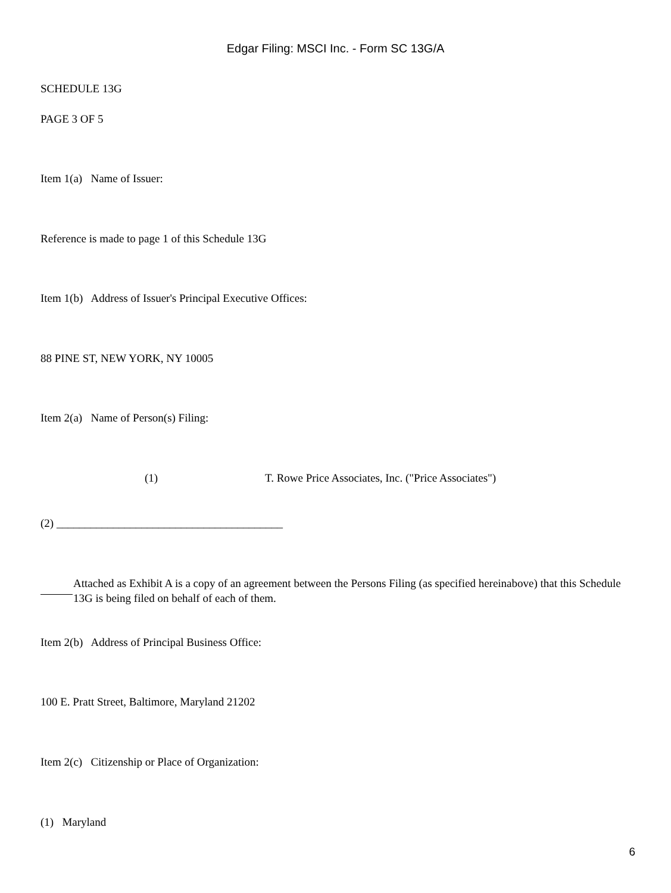Edgar Filing: MSCI Inc. - Form SC 13G/A
SCHEDULE 13G
PAGE 3 OF 5
Item 1(a) Name of Issuer:
Reference is made to page 1 of this Schedule 13G
Item 1(b) Address of Issuer's Principal Executive Offices:
88 PINE ST, NEW YORK, NY 10005
Item 2(a) Name of Person(s) Filing:
(1)
T. Rowe Price Associates, Inc. ("Price Associates")
(2) ________________________________________
Attached as Exhibit A is a copy of an agreement between the Persons Filing (as specified hereinabove) that this Schedule 13G is being filed on behalf of each of them.
Item 2(b) Address of Principal Business Office:
100 E. Pratt Street, Baltimore, Maryland 21202
Item 2(c) Citizenship or Place of Organization:
(1) Maryland
6